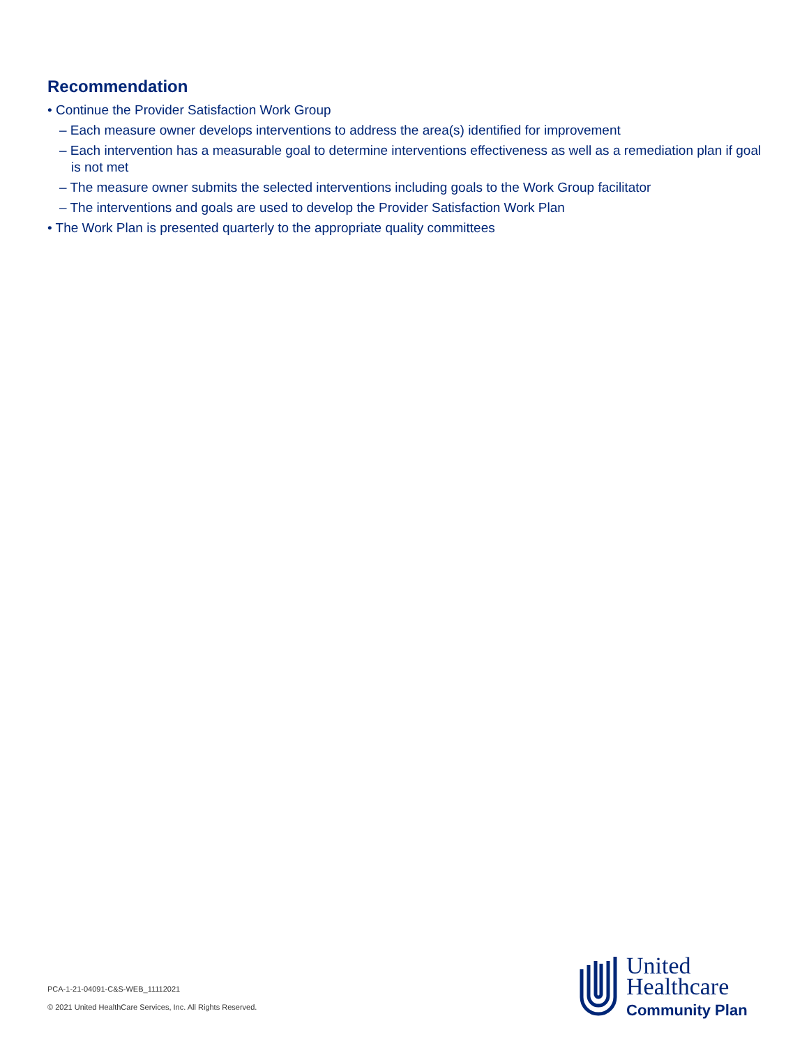Recommendation
• Continue the Provider Satisfaction Work Group
– Each measure owner develops interventions to address the area(s) identified for improvement
– Each intervention has a measurable goal to determine interventions effectiveness as well as a remediation plan if goal is not met
– The measure owner submits the selected interventions including goals to the Work Group facilitator
– The interventions and goals are used to develop the Provider Satisfaction Work Plan
• The Work Plan is presented quarterly to the appropriate quality committees
PCA-1-21-04091-C&S-WEB_11112021
© 2021 United HealthCare Services, Inc. All Rights Reserved.
United
Healthcare
Community Plan